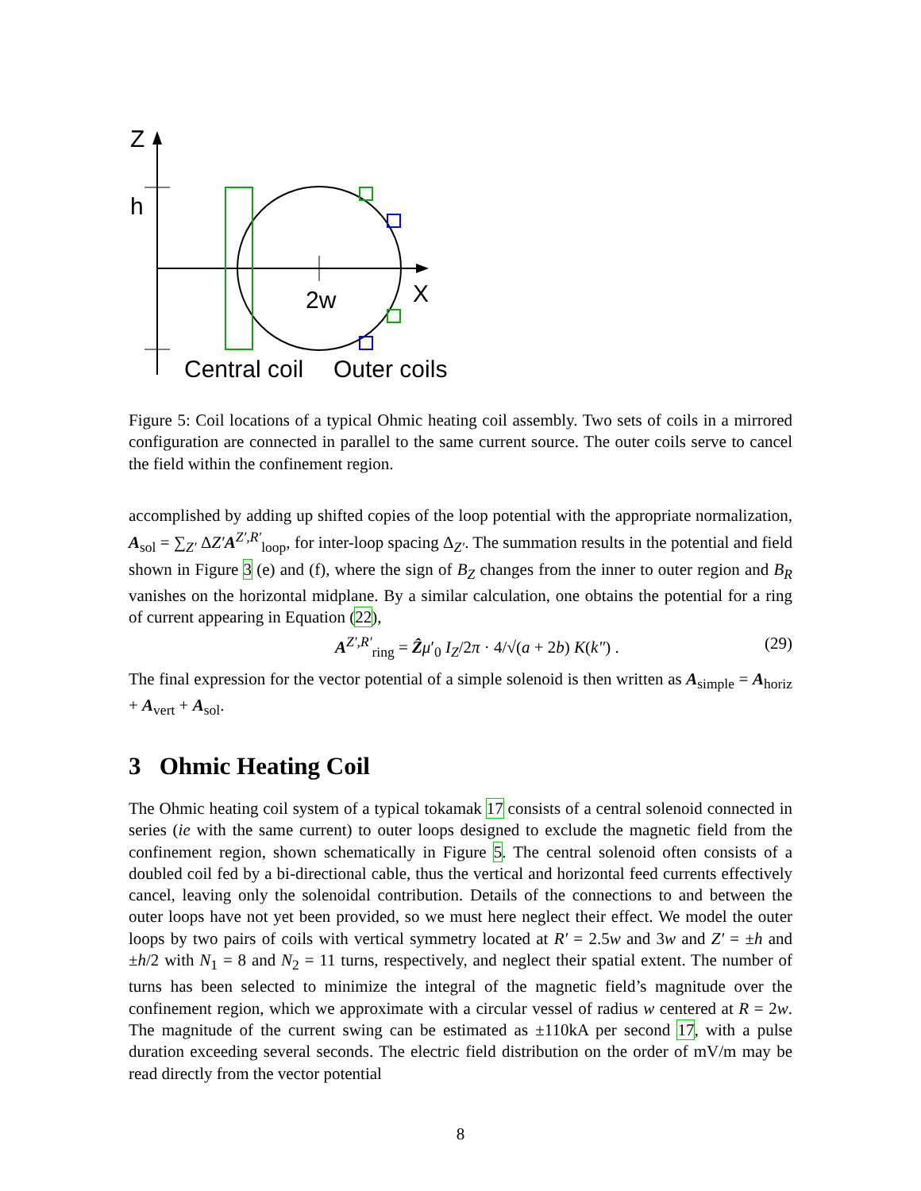Z
h
X
2w
Central coil
Outer coils
Figure 5: Coil locations of a typical Ohmic heating coil assembly. Two sets of coils in a mirrored configuration are connected in parallel to the same current source. The outer coils serve to cancel the field within the confinement region.
accomplished by adding up shifted copies of the loop potential with the appropriate normalization, A<sub>sol</sub> = ∑<sub>Z′</sub> ΔZ′A<sup>Z′,R′</sup><sub>loop</sub>, for inter-loop spacing Δ<sub>Z′</sub>. The summation results in the potential and field shown in Figure 3 (e) and (f), where the sign of B<sub>Z</sub> changes from the inner to outer region and B<sub>R</sub> vanishes on the horizontal midplane. By a similar calculation, one obtains the potential for a ring of current appearing in Equation (22),
A<sup>Z′,R′</sup><sub>ring</sub> = Ẑμ′<sub>0</sub> I<sub>Z</sub>/2π · 4/√(a + 2b) K(k″) . (29)
The final expression for the vector potential of a simple solenoid is then written as A<sub>simple</sub> = A<sub>horiz</sub> + A<sub>vert</sub> + A<sub>sol</sub>.
3 Ohmic Heating Coil
The Ohmic heating coil system of a typical tokamak 17 consists of a central solenoid connected in series (ie with the same current) to outer loops designed to exclude the magnetic field from the confinement region, shown schematically in Figure 5. The central solenoid often consists of a doubled coil fed by a bi-directional cable, thus the vertical and horizontal feed currents effectively cancel, leaving only the solenoidal contribution. Details of the connections to and between the outer loops have not yet been provided, so we must here neglect their effect. We model the outer loops by two pairs of coils with vertical symmetry located at R′ = 2.5w and 3w and Z′ = ±h and ±h/2 with N<sub>1</sub> = 8 and N<sub>2</sub> = 11 turns, respectively, and neglect their spatial extent. The number of turns has been selected to minimize the integral of the magnetic field’s magnitude over the confinement region, which we approximate with a circular vessel of radius w centered at R = 2w. The magnitude of the current swing can be estimated as ±110kA per second 17, with a pulse duration exceeding several seconds. The electric field distribution on the order of mV/m may be read directly from the vector potential
8